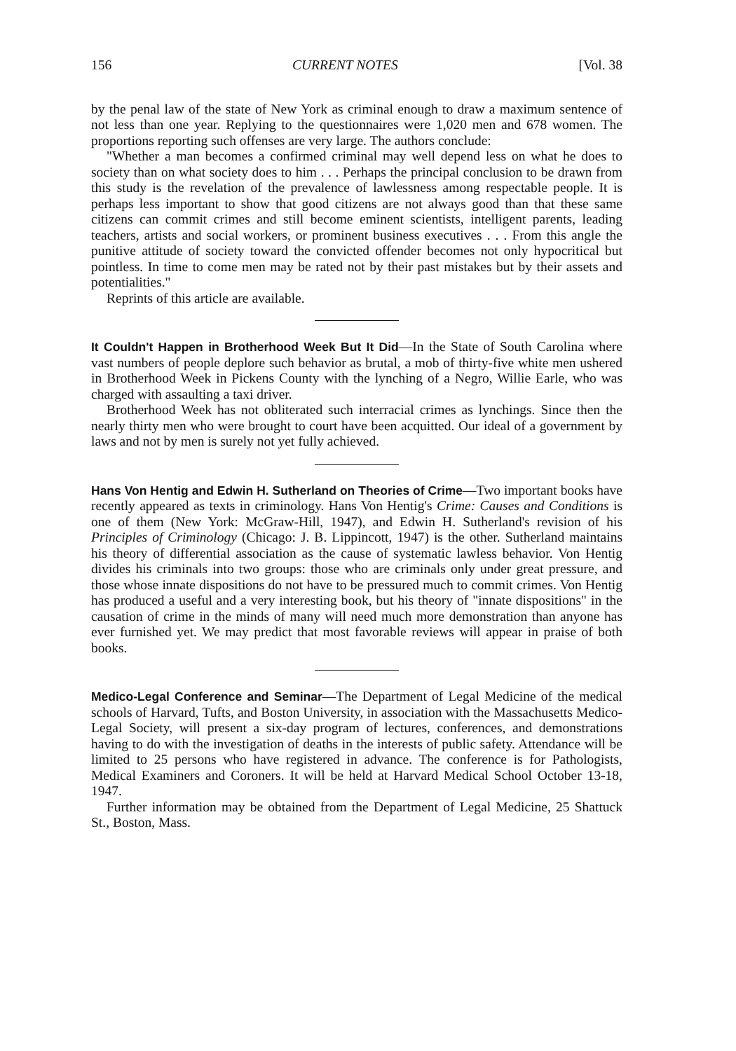156 CURRENT NOTES [Vol. 38
by the penal law of the state of New York as criminal enough to draw a maximum sentence of not less than one year. Replying to the questionnaires were 1,020 men and 678 women. The proportions reporting such offenses are very large. The authors conclude:
"Whether a man becomes a confirmed criminal may well depend less on what he does to society than on what society does to him . . . Perhaps the principal conclusion to be drawn from this study is the revelation of the prevalence of lawlessness among respectable people. It is perhaps less important to show that good citizens are not always good than that these same citizens can commit crimes and still become eminent scientists, intelligent parents, leading teachers, artists and social workers, or prominent business executives . . . From this angle the punitive attitude of society toward the convicted offender becomes not only hypocritical but pointless. In time to come men may be rated not by their past mistakes but by their assets and potentialities."
Reprints of this article are available.
It Couldn't Happen in Brotherhood Week But It Did—In the State of South Carolina where vast numbers of people deplore such behavior as brutal, a mob of thirty-five white men ushered in Brotherhood Week in Pickens County with the lynching of a Negro, Willie Earle, who was charged with assaulting a taxi driver.
Brotherhood Week has not obliterated such interracial crimes as lynchings. Since then the nearly thirty men who were brought to court have been acquitted. Our ideal of a government by laws and not by men is surely not yet fully achieved.
Hans Von Hentig and Edwin H. Sutherland on Theories of Crime—Two important books have recently appeared as texts in criminology. Hans Von Hentig's Crime: Causes and Conditions is one of them (New York: McGraw-Hill, 1947), and Edwin H. Sutherland's revision of his Principles of Criminology (Chicago: J. B. Lippincott, 1947) is the other. Sutherland maintains his theory of differential association as the cause of systematic lawless behavior. Von Hentig divides his criminals into two groups: those who are criminals only under great pressure, and those whose innate dispositions do not have to be pressured much to commit crimes. Von Hentig has produced a useful and a very interesting book, but his theory of "innate dispositions" in the causation of crime in the minds of many will need much more demonstration than anyone has ever furnished yet. We may predict that most favorable reviews will appear in praise of both books.
Medico-Legal Conference and Seminar—The Department of Legal Medicine of the medical schools of Harvard, Tufts, and Boston University, in association with the Massachusetts Medico-Legal Society, will present a six-day program of lectures, conferences, and demonstrations having to do with the investigation of deaths in the interests of public safety. Attendance will be limited to 25 persons who have registered in advance. The conference is for Pathologists, Medical Examiners and Coroners. It will be held at Harvard Medical School October 13-18, 1947.
Further information may be obtained from the Department of Legal Medicine, 25 Shattuck St., Boston, Mass.